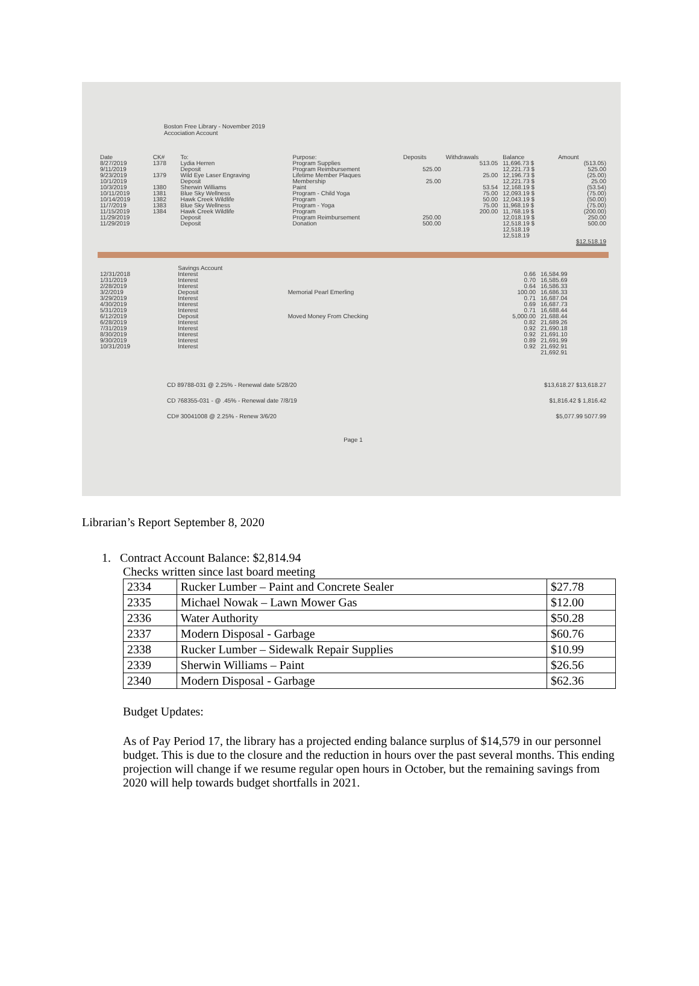Boston Free Library - November 2019
Accociation Account
| Date | CK# | To: | Purpose: | Deposits | Withdrawals | Balance | Amount |
| --- | --- | --- | --- | --- | --- | --- | --- |
| 8/27/2019 | 1378 | Lydia Herren | Program Supplies | | 513.05 | 11,696.73 $ | (513.05) |
| 9/11/2019 | | Deposit | Program Reimbursement | 525.00 | | 12,221.73 $ | 525.00 |
| 9/23/2019 | 1379 | Wild Eye Laser Engraving | Lifetime Member Plaques | | 25.00 | 12,196.73 $ | (25.00) |
| 10/1/2019 | | Deposit | Membership | 25.00 | | 12,221.73 $ | 25.00 |
| 10/3/2019 | 1380 | Sherwin Williams | Paint | | 53.54 | 12,168.19 $ | (53.54) |
| 10/11/2019 | 1381 | Blue Sky Wellness | Program - Child Yoga | | 75.00 | 12,093.19 $ | (75.00) |
| 10/14/2019 | 1382 | Hawk Creek Wildlife | Program | | 50.00 | 12,043.19 $ | (50.00) |
| 11/7/2019 | 1383 | Blue Sky Wellness | Program - Yoga | | 75.00 | 11,968.19 $ | (75.00) |
| 11/15/2019 | 1384 | Hawk Creek Wildlife | Program | | 200.00 | 11,768.19 $ | (200.00) |
| 11/29/2019 | | Deposit | Program Reimbursement | 250.00 | | 12,018.19 $ | 250.00 |
| 11/29/2019 | | Deposit | Donation | 500.00 | | 12,518.19 $ | 500.00 |
| | | | | | | 12,518.19 12,518.19 | |
| | | | | | | | $12,518.19 |
| | Savings Account | | | |
| 12/31/2018 | Interest | | 0.66 | 16,584.99 |
| 1/31/2019 | Interest | | 0.70 | 16,585.69 |
| 2/28/2019 | Interest | | 0.64 | 16,586.33 |
| 3/2/2019 | Deposit | Memorial Pearl Emerling | 100.00 | 16,686.33 |
| 3/29/2019 | Interest | | 0.71 | 16,687.04 |
| 4/30/2019 | Interest | | 0.69 | 16,687.73 |
| 5/31/2019 | Interest | | 0.71 | 16,688.44 |
| 6/12/2019 | Deposit | Moved Money From Checking | 5,000.00 | 21,688.44 |
| 6/28/2019 | Interest | | 0.82 | 21,689.26 |
| 7/31/2019 | Interest | | 0.92 | 21,690.18 |
| 8/30/2019 | Interest | | 0.92 | 21,691.10 |
| 9/30/2019 | Interest | | 0.89 | 21,691.99 |
| 10/31/2019 | Interest | | 0.92 | 21,692.91 |
| | | | | 21,692.91 |
| CD 89788-031 @ 2.25% - Renewal date 5/28/20 | $13,618.27 $13,618.27 |
| CD 768355-031 - @ .45% - Renewal date 7/8/19 | $1,816.42 $ 1,816.42 |
| CD# 30041008 @ 2.25% - Renew 3/6/20 | $5,077.99 5077.99 |
Page 1
Librarian’s Report September 8, 2020
1. Contract Account Balance: $2,814.94
Checks written since last board meeting
| 2334 | Rucker Lumber – Paint and Concrete Sealer | $27.78 |
| 2335 | Michael Nowak – Lawn Mower Gas | $12.00 |
| 2336 | Water Authority | $50.28 |
| 2337 | Modern Disposal - Garbage | $60.76 |
| 2338 | Rucker Lumber – Sidewalk Repair Supplies | $10.99 |
| 2339 | Sherwin Williams – Paint | $26.56 |
| 2340 | Modern Disposal - Garbage | $62.36 |
Budget Updates:
As of Pay Period 17, the library has a projected ending balance surplus of $14,579 in our personnel budget. This is due to the closure and the reduction in hours over the past several months. This ending projection will change if we resume regular open hours in October, but the remaining savings from 2020 will help towards budget shortfalls in 2021.